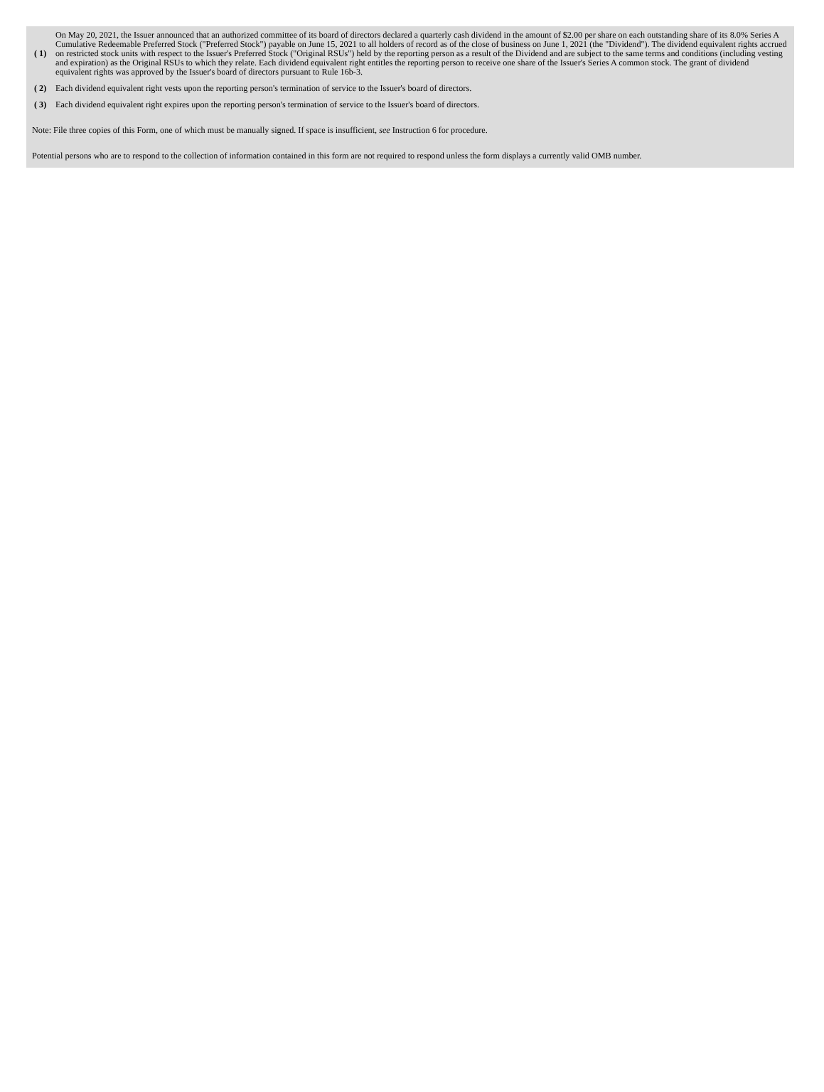| ( 1) | On May 20, 2021, the Issuer announced that an authorized committee of its board of directors declared a quarterly cash dividend in the amount of $2.00 per share on each outstanding share of its 8.0% Series A Cumulative Redeemable Preferred Stock ("Preferred Stock") payable on June 15, 2021 to all holders of record as of the close of business on June 1, 2021 (the "Dividend"). The dividend equivalent rights accrued on restricted stock units with respect to the Issuer's Preferred Stock ("Original RSUs") held by the reporting person as a result of the Dividend and are subject to the same terms and conditions (including vesting and expiration) as the Original RSUs to which they relate. Each dividend equivalent right entitles the reporting person to receive one share of the Issuer's Series A common stock. The grant of dividend equivalent rights was approved by the Issuer's board of directors pursuant to Rule 16b-3. |
| ( 2) | Each dividend equivalent right vests upon the reporting person's termination of service to the Issuer's board of directors. |
| ( 3) | Each dividend equivalent right expires upon the reporting person's termination of service to the Issuer's board of directors. |
Note: File three copies of this Form, one of which must be manually signed. If space is insufficient, see Instruction 6 for procedure.
Potential persons who are to respond to the collection of information contained in this form are not required to respond unless the form displays a currently valid OMB number.